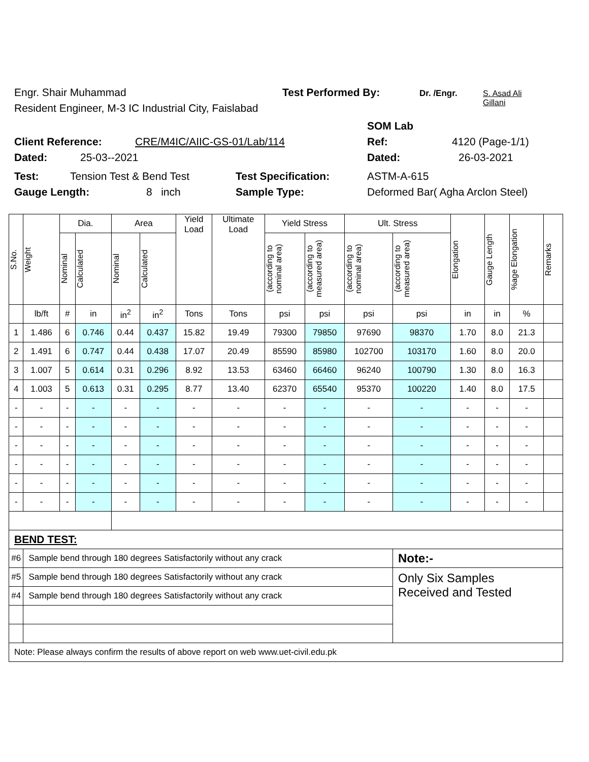Engr. Shair Muhammad Test Performed By: Dr. /Engr. S. Asad Ali Gillani
Resident Engineer, M-3 IC Industrial City, Faislabad
SOM Lab
Client Reference: CRE/M4IC/AIIC-GS-01/Lab/114 Ref: 4120 (Page-1/1)
Dated: 25-03--2021 Dated: 26-03-2021
Test: Tension Test & Bend Test Test Specification: ASTM-A-615
Gauge Length: 8 inch Sample Type: Deformed Bar( Agha Arclon Steel)
| S.No. | Weight | Dia. | | Area | | Yield Load | Ultimate Load | Yield Stress | | Ult. Stress | | Elongation | Gauge Length | %age Elongation | Remarks |
| --- | --- | --- | --- | --- | --- | --- | --- | --- | --- | --- | --- | --- | --- | --- | --- |
| | | Nominal | Calculated | Nominal | Calculated | | | (according to nominal area) | (according to measured area) | (according to nominal area) | (according to measured area) | | | | |
| | lb/ft | # | in | in<sup>2</sup> | in<sup>2</sup> | Tons | Tons | psi | psi | psi | psi | in | in | % | |
| 1 | 1.486 | 6 | 0.746 | 0.44 | 0.437 | 15.82 | 19.49 | 79300 | 79850 | 97690 | 98370 | 1.70 | 8.0 | 21.3 | |
| 2 | 1.491 | 6 | 0.747 | 0.44 | 0.438 | 17.07 | 20.49 | 85590 | 85980 | 102700 | 103170 | 1.60 | 8.0 | 20.0 | |
| 3 | 1.007 | 5 | 0.614 | 0.31 | 0.296 | 8.92 | 13.53 | 63460 | 66460 | 96240 | 100790 | 1.30 | 8.0 | 16.3 | |
| 4 | 1.003 | 5 | 0.613 | 0.31 | 0.295 | 8.77 | 13.40 | 62370 | 65540 | 95370 | 100220 | 1.40 | 8.0 | 17.5 | |
| - | - | - | - | - | - | - | - | - | - | - | - | - | - | - | |
| - | - | - | - | - | - | - | - | - | - | - | - | - | - | - | |
| - | - | - | - | - | - | - | - | - | - | - | - | - | - | - | |
| - | - | - | - | - | - | - | - | - | - | - | - | - | - | - | |
| - | - | - | - | - | - | - | - | - | - | - | - | - | - | - | |
| - | - | - | - | - | - | - | - | - | - | - | - | - | - | - | |
| BEND TEST: | | | | | | | | | | | | | | | |
| #6 | Sample bend through 180 degrees Satisfactorily without any crack | | | | | | | | | | Note:- | | | | |
| #5 | Sample bend through 180 degrees Satisfactorily without any crack | | | | | | | | | | Only Six Samples Received and Tested | | | | |
| #4 | Sample bend through 180 degrees Satisfactorily without any crack | | | | | | | | | | | | | | |
| Note: Please always confirm the results of above report on web www.uet-civil.edu.pk | | | | | | | | | | | | | | | |